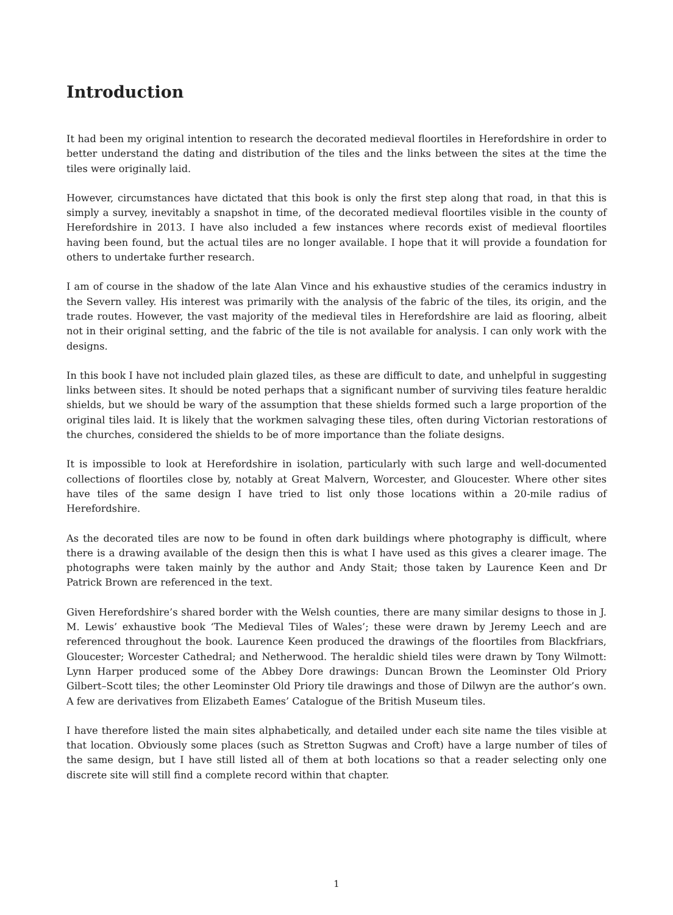Introduction
It had been my original intention to research the decorated medieval floortiles in Herefordshire in order to better understand the dating and distribution of the tiles and the links between the sites at the time the tiles were originally laid.
However, circumstances have dictated that this book is only the first step along that road, in that this is simply a survey, inevitably a snapshot in time, of the decorated medieval floortiles visible in the county of Herefordshire in 2013. I have also included a few instances where records exist of medieval floortiles having been found, but the actual tiles are no longer available. I hope that it will provide a foundation for others to undertake further research.
I am of course in the shadow of the late Alan Vince and his exhaustive studies of the ceramics industry in the Severn valley. His interest was primarily with the analysis of the fabric of the tiles, its origin, and the trade routes. However, the vast majority of the medieval tiles in Herefordshire are laid as flooring, albeit not in their original setting, and the fabric of the tile is not available for analysis. I can only work with the designs.
In this book I have not included plain glazed tiles, as these are difficult to date, and unhelpful in suggesting links between sites. It should be noted perhaps that a significant number of surviving tiles feature heraldic shields, but we should be wary of the assumption that these shields formed such a large proportion of the original tiles laid. It is likely that the workmen salvaging these tiles, often during Victorian restorations of the churches, considered the shields to be of more importance than the foliate designs.
It is impossible to look at Herefordshire in isolation, particularly with such large and well-documented collections of floortiles close by, notably at Great Malvern, Worcester, and Gloucester. Where other sites have tiles of the same design I have tried to list only those locations within a 20-mile radius of Herefordshire.
As the decorated tiles are now to be found in often dark buildings where photography is difficult, where there is a drawing available of the design then this is what I have used as this gives a clearer image. The photographs were taken mainly by the author and Andy Stait; those taken by Laurence Keen and Dr Patrick Brown are referenced in the text.
Given Herefordshire’s shared border with the Welsh counties, there are many similar designs to those in J. M. Lewis’ exhaustive book ‘The Medieval Tiles of Wales’; these were drawn by Jeremy Leech and are referenced throughout the book. Laurence Keen produced the drawings of the floortiles from Blackfriars, Gloucester; Worcester Cathedral; and Netherwood. The heraldic shield tiles were drawn by Tony Wilmott: Lynn Harper produced some of the Abbey Dore drawings: Duncan Brown the Leominster Old Priory Gilbert–Scott tiles; the other Leominster Old Priory tile drawings and those of Dilwyn are the author’s own. A few are derivatives from Elizabeth Eames’ Catalogue of the British Museum tiles.
I have therefore listed the main sites alphabetically, and detailed under each site name the tiles visible at that location. Obviously some places (such as Stretton Sugwas and Croft) have a large number of tiles of the same design, but I have still listed all of them at both locations so that a reader selecting only one discrete site will still find a complete record within that chapter.
1